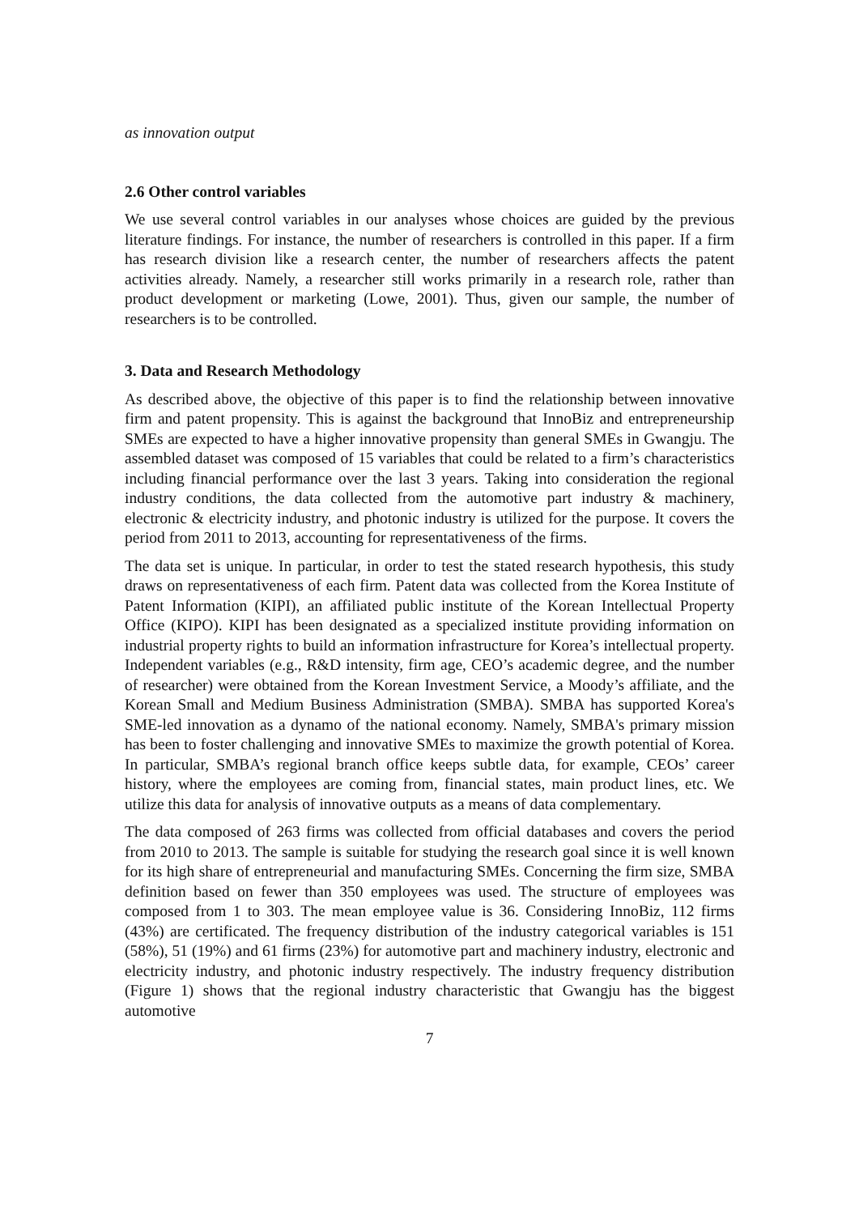as innovation output
2.6 Other control variables
We use several control variables in our analyses whose choices are guided by the previous literature findings. For instance, the number of researchers is controlled in this paper. If a firm has research division like a research center, the number of researchers affects the patent activities already. Namely, a researcher still works primarily in a research role, rather than product development or marketing (Lowe, 2001). Thus, given our sample, the number of researchers is to be controlled.
3. Data and Research Methodology
As described above, the objective of this paper is to find the relationship between innovative firm and patent propensity. This is against the background that InnoBiz and entrepreneurship SMEs are expected to have a higher innovative propensity than general SMEs in Gwangju. The assembled dataset was composed of 15 variables that could be related to a firm’s characteristics including financial performance over the last 3 years. Taking into consideration the regional industry conditions, the data collected from the automotive part industry & machinery, electronic & electricity industry, and photonic industry is utilized for the purpose. It covers the period from 2011 to 2013, accounting for representativeness of the firms.
The data set is unique. In particular, in order to test the stated research hypothesis, this study draws on representativeness of each firm. Patent data was collected from the Korea Institute of Patent Information (KIPI), an affiliated public institute of the Korean Intellectual Property Office (KIPO). KIPI has been designated as a specialized institute providing information on industrial property rights to build an information infrastructure for Korea’s intellectual property. Independent variables (e.g., R&D intensity, firm age, CEO’s academic degree, and the number of researcher) were obtained from the Korean Investment Service, a Moody’s affiliate, and the Korean Small and Medium Business Administration (SMBA). SMBA has supported Korea's SME-led innovation as a dynamo of the national economy. Namely, SMBA's primary mission has been to foster challenging and innovative SMEs to maximize the growth potential of Korea. In particular, SMBA’s regional branch office keeps subtle data, for example, CEOs’ career history, where the employees are coming from, financial states, main product lines, etc. We utilize this data for analysis of innovative outputs as a means of data complementary.
The data composed of 263 firms was collected from official databases and covers the period from 2010 to 2013. The sample is suitable for studying the research goal since it is well known for its high share of entrepreneurial and manufacturing SMEs. Concerning the firm size, SMBA definition based on fewer than 350 employees was used. The structure of employees was composed from 1 to 303. The mean employee value is 36. Considering InnoBiz, 112 firms (43%) are certificated. The frequency distribution of the industry categorical variables is 151 (58%), 51 (19%) and 61 firms (23%) for automotive part and machinery industry, electronic and electricity industry, and photonic industry respectively. The industry frequency distribution (Figure 1) shows that the regional industry characteristic that Gwangju has the biggest automotive
7